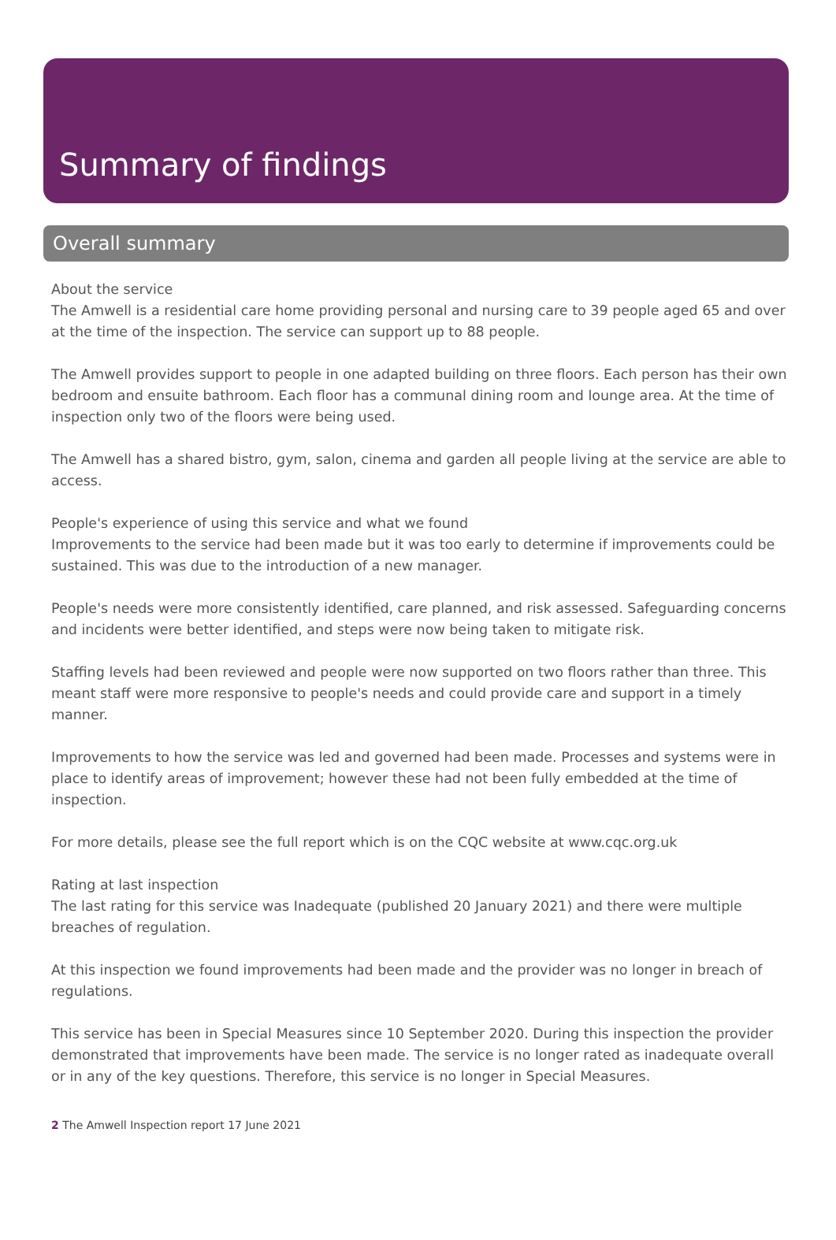Summary of findings
Overall summary
About the service
The Amwell is a residential care home providing personal and nursing care to 39 people aged 65 and over at the time of the inspection. The service can support up to 88 people.
The Amwell provides support to people in one adapted building on three floors. Each person has their own bedroom and ensuite bathroom. Each floor has a communal dining room and lounge area. At the time of inspection only two of the floors were being used.
The Amwell has a shared bistro, gym, salon, cinema and garden all people living at the service are able to access.
People's experience of using this service and what we found
Improvements to the service had been made but it was too early to determine if improvements could be sustained. This was due to the introduction of a new manager.
People's needs were more consistently identified, care planned, and risk assessed. Safeguarding concerns and incidents were better identified, and steps were now being taken to mitigate risk.
Staffing levels had been reviewed and people were now supported on two floors rather than three. This meant staff were more responsive to people's needs and could provide care and support in a timely manner.
Improvements to how the service was led and governed had been made. Processes and systems were in place to identify areas of improvement; however these had not been fully embedded at the time of inspection.
For more details, please see the full report which is on the CQC website at www.cqc.org.uk
Rating at last inspection
The last rating for this service was Inadequate (published 20 January 2021) and there were multiple breaches of regulation.
At this inspection we found improvements had been made and the provider was no longer in breach of regulations.
This service has been in Special Measures since 10 September 2020. During this inspection the provider demonstrated that improvements have been made. The service is no longer rated as inadequate overall or in any of the key questions. Therefore, this service is no longer in Special Measures.
2 The Amwell Inspection report 17 June 2021